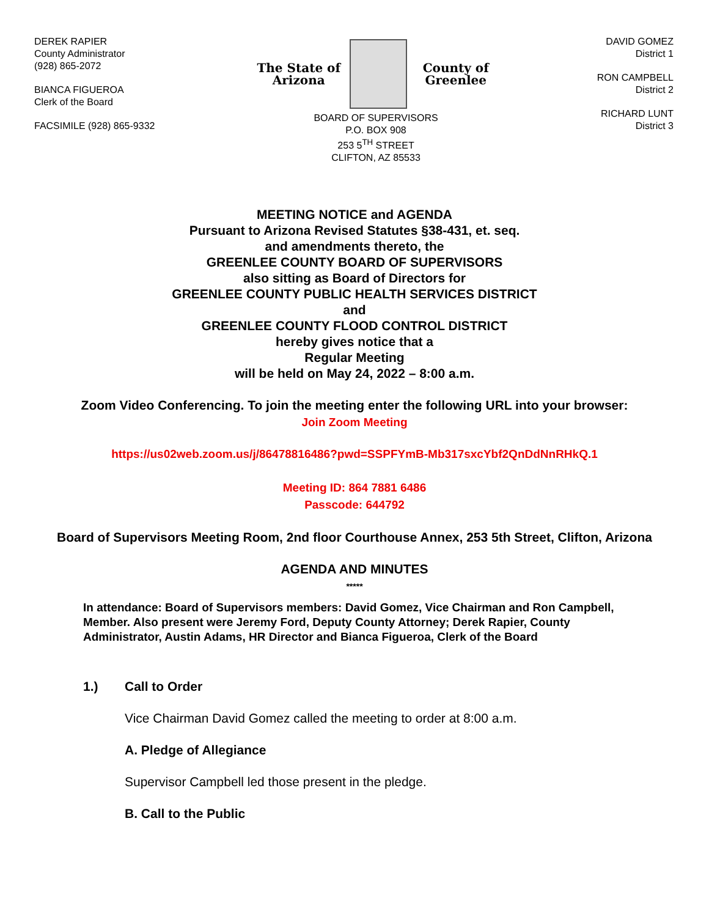DEREK RAPIER
County Administrator
(928) 865-2072
BIANCA FIGUEROA
Clerk of the Board
FACSIMILE (928) 865-9332
The State of Arizona
County of Greenlee
BOARD OF SUPERVISORS
P.O. BOX 908
253 5<sup>TH</sup> STREET
CLIFTON, AZ 85533
DAVID GOMEZ
District 1
RON CAMPBELL
District 2
RICHARD LUNT
District 3
MEETING NOTICE and AGENDA
Pursuant to Arizona Revised Statutes §38-431, et. seq.
and amendments thereto, the
GREENLEE COUNTY BOARD OF SUPERVISORS
also sitting as Board of Directors for
GREENLEE COUNTY PUBLIC HEALTH SERVICES DISTRICT
and
GREENLEE COUNTY FLOOD CONTROL DISTRICT
hereby gives notice that a
Regular Meeting
will be held on May 24, 2022 – 8:00 a.m.
Zoom Video Conferencing. To join the meeting enter the following URL into your browser:
Join Zoom Meeting
https://us02web.zoom.us/j/86478816486?pwd=SSPFYmB-Mb317sxcYbf2QnDdNnRHkQ.1
Meeting ID: 864 7881 6486
Passcode: 644792
Board of Supervisors Meeting Room, 2nd floor Courthouse Annex, 253 5th Street, Clifton, Arizona
AGENDA AND MINUTES
*****
In attendance: Board of Supervisors members: David Gomez, Vice Chairman and Ron Campbell, Member. Also present were Jeremy Ford, Deputy County Attorney; Derek Rapier, County Administrator, Austin Adams, HR Director and Bianca Figueroa, Clerk of the Board
1.) Call to Order
Vice Chairman David Gomez called the meeting to order at 8:00 a.m.
A. Pledge of Allegiance
Supervisor Campbell led those present in the pledge.
B. Call to the Public